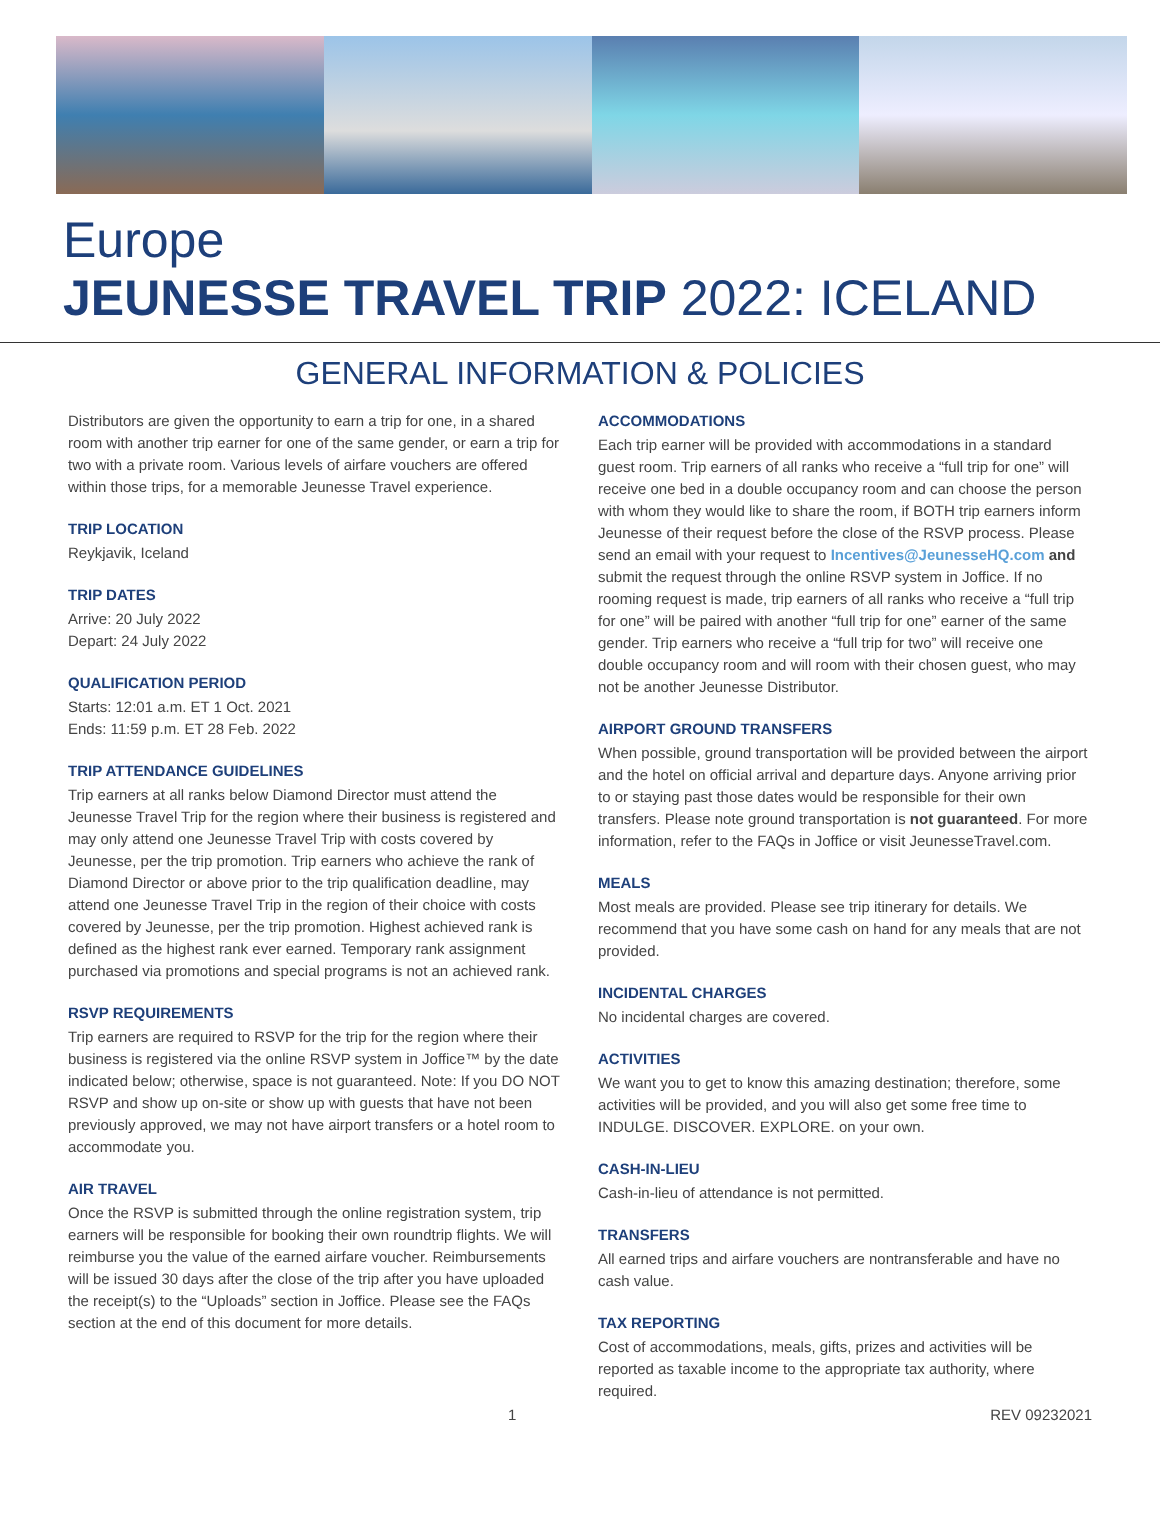Europe
JEUNESSE TRAVEL TRIP 2022: ICELAND
GENERAL INFORMATION & POLICIES
Distributors are given the opportunity to earn a trip for one, in a shared room with another trip earner for one of the same gender, or earn a trip for two with a private room. Various levels of airfare vouchers are offered within those trips, for a memorable Jeunesse Travel experience.
TRIP LOCATION
Reykjavik, Iceland
TRIP DATES
Arrive: 20 July 2022
Depart: 24 July 2022
QUALIFICATION PERIOD
Starts: 12:01 a.m. ET 1 Oct. 2021
Ends: 11:59 p.m. ET 28 Feb. 2022
TRIP ATTENDANCE GUIDELINES
Trip earners at all ranks below Diamond Director must attend the Jeunesse Travel Trip for the region where their business is registered and may only attend one Jeunesse Travel Trip with costs covered by Jeunesse, per the trip promotion. Trip earners who achieve the rank of Diamond Director or above prior to the trip qualification deadline, may attend one Jeunesse Travel Trip in the region of their choice with costs covered by Jeunesse, per the trip promotion. Highest achieved rank is defined as the highest rank ever earned. Temporary rank assignment purchased via promotions and special programs is not an achieved rank.
RSVP REQUIREMENTS
Trip earners are required to RSVP for the trip for the region where their business is registered via the online RSVP system in Joffice™ by the date indicated below; otherwise, space is not guaranteed. Note: If you DO NOT RSVP and show up on-site or show up with guests that have not been previously approved, we may not have airport transfers or a hotel room to accommodate you.
AIR TRAVEL
Once the RSVP is submitted through the online registration system, trip earners will be responsible for booking their own roundtrip flights. We will reimburse you the value of the earned airfare voucher. Reimbursements will be issued 30 days after the close of the trip after you have uploaded the receipt(s) to the “Uploads” section in Joffice. Please see the FAQs section at the end of this document for more details.
ACCOMMODATIONS
Each trip earner will be provided with accommodations in a standard guest room. Trip earners of all ranks who receive a “full trip for one” will receive one bed in a double occupancy room and can choose the person with whom they would like to share the room, if BOTH trip earners inform Jeunesse of their request before the close of the RSVP process. Please send an email with your request to Incentives@JeunesseHQ.com and submit the request through the online RSVP system in Joffice. If no rooming request is made, trip earners of all ranks who receive a “full trip for one” will be paired with another “full trip for one” earner of the same gender. Trip earners who receive a “full trip for two” will receive one double occupancy room and will room with their chosen guest, who may not be another Jeunesse Distributor.
AIRPORT GROUND TRANSFERS
When possible, ground transportation will be provided between the airport and the hotel on official arrival and departure days. Anyone arriving prior to or staying past those dates would be responsible for their own transfers. Please note ground transportation is not guaranteed. For more information, refer to the FAQs in Joffice or visit JeunesseTravel.com.
MEALS
Most meals are provided. Please see trip itinerary for details. We recommend that you have some cash on hand for any meals that are not provided.
INCIDENTAL CHARGES
No incidental charges are covered.
ACTIVITIES
We want you to get to know this amazing destination; therefore, some activities will be provided, and you will also get some free time to INDULGE. DISCOVER. EXPLORE. on your own.
CASH-IN-LIEU
Cash-in-lieu of attendance is not permitted.
TRANSFERS
All earned trips and airfare vouchers are nontransferable and have no cash value.
TAX REPORTING
Cost of accommodations, meals, gifts, prizes and activities will be reported as taxable income to the appropriate tax authority, where required.
1 REV 09232021